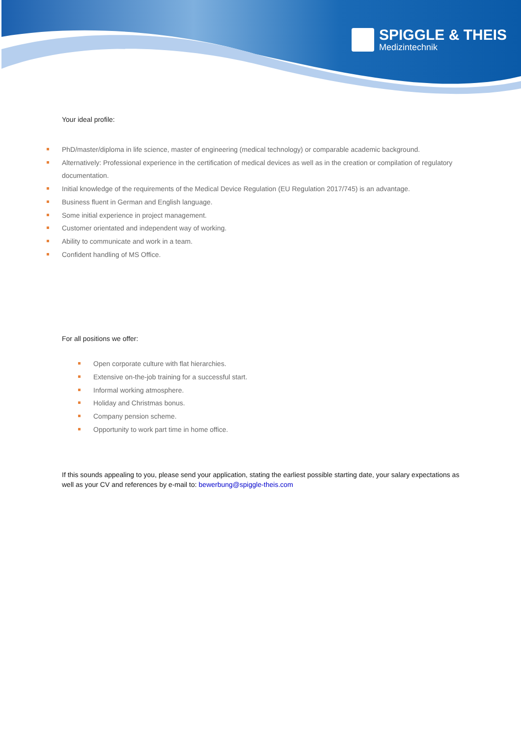SPIGGLE & THEIS
Medizintechnik
Your ideal profile:
PhD/master/diploma in life science, master of engineering (medical technology) or comparable academic background.
Alternatively: Professional experience in the certification of medical devices as well as in the creation or compilation of regulatory documentation.
Initial knowledge of the requirements of the Medical Device Regulation (EU Regulation 2017/745) is an advantage.
Business fluent in German and English language.
Some initial experience in project management.
Customer orientated and independent way of working.
Ability to communicate and work in a team.
Confident handling of MS Office.
For all positions we offer:
Open corporate culture with flat hierarchies.
Extensive on-the-job training for a successful start.
Informal working atmosphere.
Holiday and Christmas bonus.
Company pension scheme.
Opportunity to work part time in home office.
If this sounds appealing to you, please send your application, stating the earliest possible starting date, your salary expectations as well as your CV and references by e-mail to: bewerbung@spiggle-theis.com